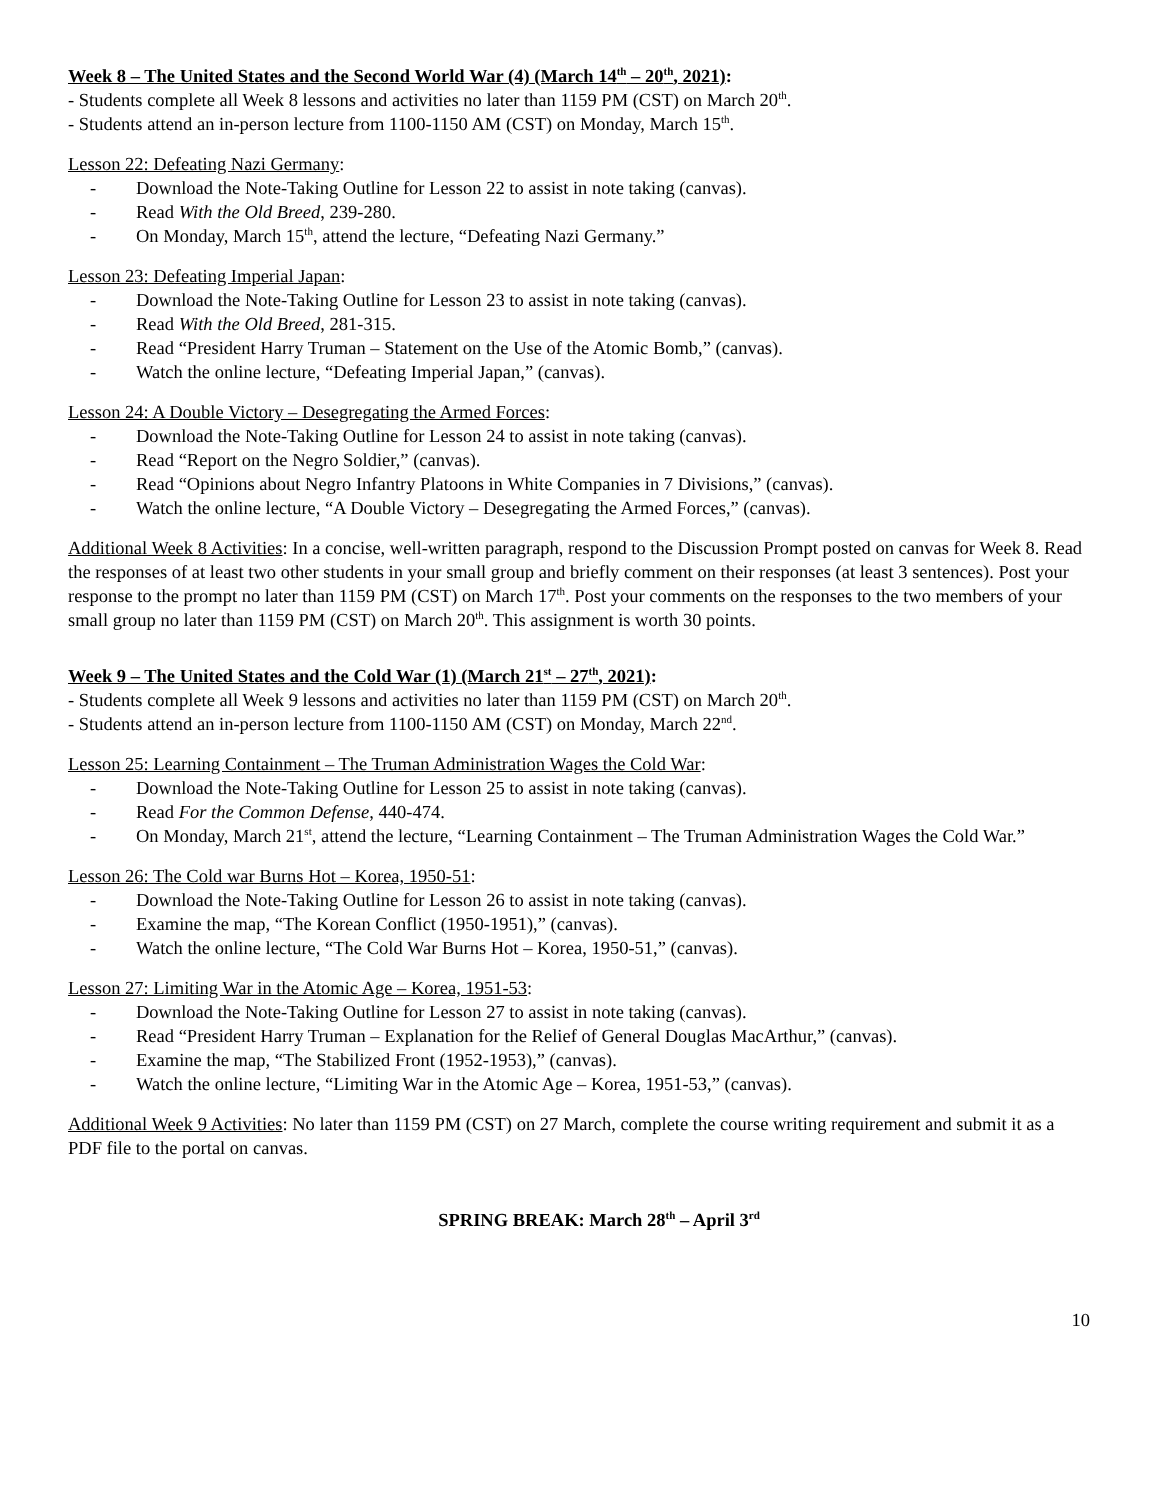Week 8 – The United States and the Second World War (4) (March 14<sup>th</sup> – 20<sup>th</sup>, 2021):
- Students complete all Week 8 lessons and activities no later than 1159 PM (CST) on March 20<sup>th</sup>.
- Students attend an in-person lecture from 1100-1150 AM (CST) on Monday, March 15<sup>th</sup>.
Lesson 22: Defeating Nazi Germany:
- Download the Note-Taking Outline for Lesson 22 to assist in note taking (canvas).
- Read With the Old Breed, 239-280.
- On Monday, March 15<sup>th</sup>, attend the lecture, “Defeating Nazi Germany.”
Lesson 23: Defeating Imperial Japan:
- Download the Note-Taking Outline for Lesson 23 to assist in note taking (canvas).
- Read With the Old Breed, 281-315.
- Read “President Harry Truman – Statement on the Use of the Atomic Bomb,” (canvas).
- Watch the online lecture, “Defeating Imperial Japan,” (canvas).
Lesson 24: A Double Victory – Desegregating the Armed Forces:
- Download the Note-Taking Outline for Lesson 24 to assist in note taking (canvas).
- Read “Report on the Negro Soldier,” (canvas).
- Read “Opinions about Negro Infantry Platoons in White Companies in 7 Divisions,” (canvas).
- Watch the online lecture, “A Double Victory – Desegregating the Armed Forces,” (canvas).
Additional Week 8 Activities: In a concise, well-written paragraph, respond to the Discussion Prompt posted on canvas for Week 8. Read the responses of at least two other students in your small group and briefly comment on their responses (at least 3 sentences). Post your response to the prompt no later than 1159 PM (CST) on March 17<sup>th</sup>. Post your comments on the responses to the two members of your small group no later than 1159 PM (CST) on March 20<sup>th</sup>. This assignment is worth 30 points.
Week 9 – The United States and the Cold War (1) (March 21<sup>st</sup> – 27<sup>th</sup>, 2021):
- Students complete all Week 9 lessons and activities no later than 1159 PM (CST) on March 20<sup>th</sup>.
- Students attend an in-person lecture from 1100-1150 AM (CST) on Monday, March 22<sup>nd</sup>.
Lesson 25: Learning Containment – The Truman Administration Wages the Cold War:
- Download the Note-Taking Outline for Lesson 25 to assist in note taking (canvas).
- Read For the Common Defense, 440-474.
- On Monday, March 21<sup>st</sup>, attend the lecture, “Learning Containment – The Truman Administration Wages the Cold War.”
Lesson 26: The Cold war Burns Hot – Korea, 1950-51:
- Download the Note-Taking Outline for Lesson 26 to assist in note taking (canvas).
- Examine the map, “The Korean Conflict (1950-1951),” (canvas).
- Watch the online lecture, “The Cold War Burns Hot – Korea, 1950-51,” (canvas).
Lesson 27: Limiting War in the Atomic Age – Korea, 1951-53:
- Download the Note-Taking Outline for Lesson 27 to assist in note taking (canvas).
- Read “President Harry Truman – Explanation for the Relief of General Douglas MacArthur,” (canvas).
- Examine the map, “The Stabilized Front (1952-1953),” (canvas).
- Watch the online lecture, “Limiting War in the Atomic Age – Korea, 1951-53,” (canvas).
Additional Week 9 Activities: No later than 1159 PM (CST) on 27 March, complete the course writing requirement and submit it as a PDF file to the portal on canvas.
SPRING BREAK: March 28<sup>th</sup> – April 3<sup>rd</sup>
10